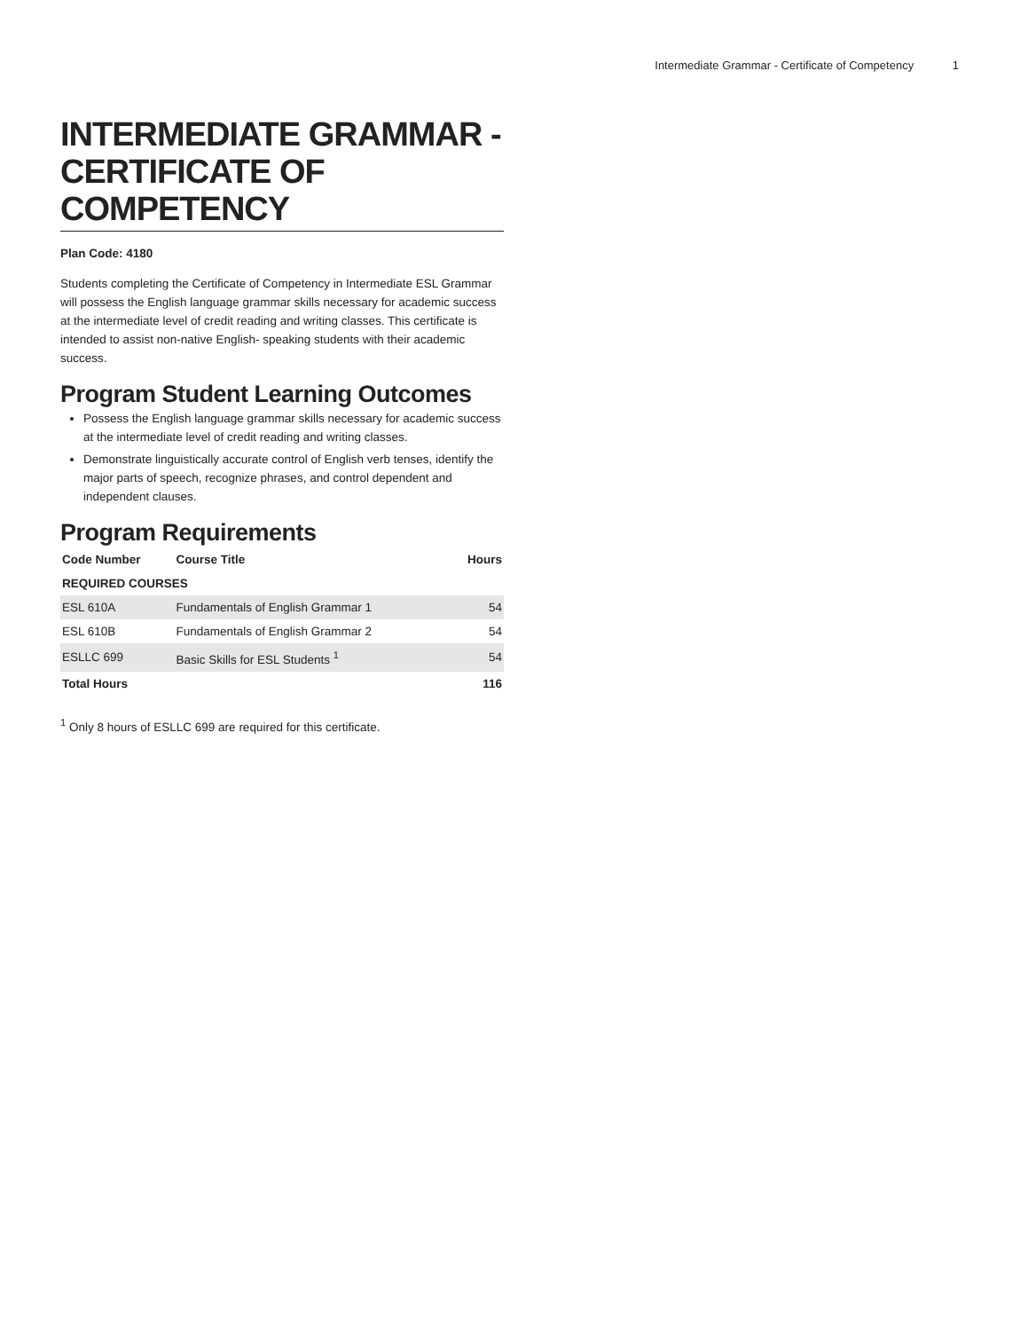Intermediate Grammar - Certificate of Competency 1
INTERMEDIATE GRAMMAR - CERTIFICATE OF COMPETENCY
Plan Code: 4180
Students completing the Certificate of Competency in Intermediate ESL Grammar will possess the English language grammar skills necessary for academic success at the intermediate level of credit reading and writing classes. This certificate is intended to assist non-native English- speaking students with their academic success.
Program Student Learning Outcomes
Possess the English language grammar skills necessary for academic success at the intermediate level of credit reading and writing classes.
Demonstrate linguistically accurate control of English verb tenses, identify the major parts of speech, recognize phrases, and control dependent and independent clauses.
Program Requirements
| Code Number | Course Title | Hours |
| --- | --- | --- |
| REQUIRED COURSES | | |
| ESL 610A | Fundamentals of English Grammar 1 | 54 |
| ESL 610B | Fundamentals of English Grammar 2 | 54 |
| ESLLC 699 | Basic Skills for ESL Students <sup>1</sup> | 54 |
| Total Hours | | 116 |
<sup>1</sup> Only 8 hours of ESLLC 699 are required for this certificate.